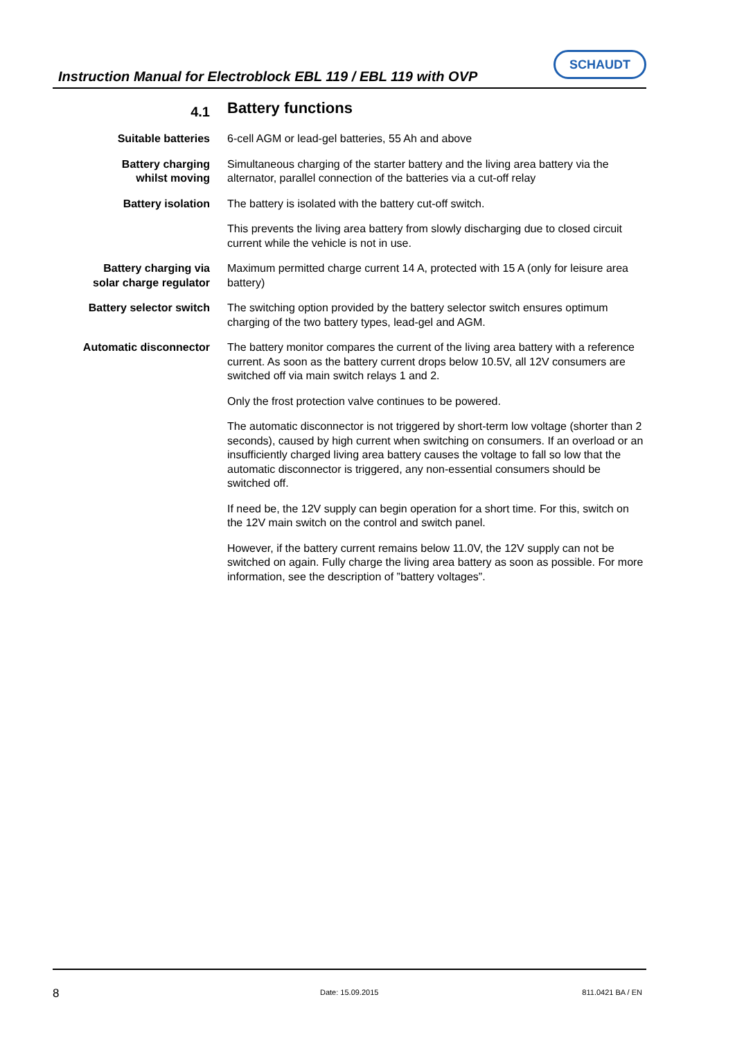Instruction Manual for Electroblock EBL 119 / EBL 119 with OVP
SCHAUDT
4.1
Battery functions
Suitable batteries 6-cell AGM or lead-gel batteries, 55 Ah and above
Battery charging
whilst moving
Simultaneous charging of the starter battery and the living area battery via the alternator, parallel connection of the batteries via a cut-off relay
Battery isolation The battery is isolated with the battery cut-off switch.
This prevents the living area battery from slowly discharging due to closed circuit current while the vehicle is not in use.
Battery charging via
solar charge regulator
Maximum permitted charge current 14 A, protected with 15 A (only for leisure area battery)
Battery selector switch The switching option provided by the battery selector switch ensures optimum charging of the two battery types, lead-gel and AGM.
Automatic disconnector The battery monitor compares the current of the living area battery with a reference current. As soon as the battery current drops below 10.5V, all 12V consumers are switched off via main switch relays 1 and 2.
Only the frost protection valve continues to be powered.
The automatic disconnector is not triggered by short-term low voltage (shorter than 2 seconds), caused by high current when switching on consumers. If an overload or an insufficiently charged living area battery causes the voltage to fall so low that the automatic disconnector is triggered, any non-essential consumers should be switched off.
If need be, the 12V supply can begin operation for a short time. For this, switch on the 12V main switch on the control and switch panel.
However, if the battery current remains below 11.0V, the 12V supply can not be switched on again. Fully charge the living area battery as soon as possible. For more information, see the description of ”battery voltages”.
8 Date: 15.09.2015 811.0421 BA / EN